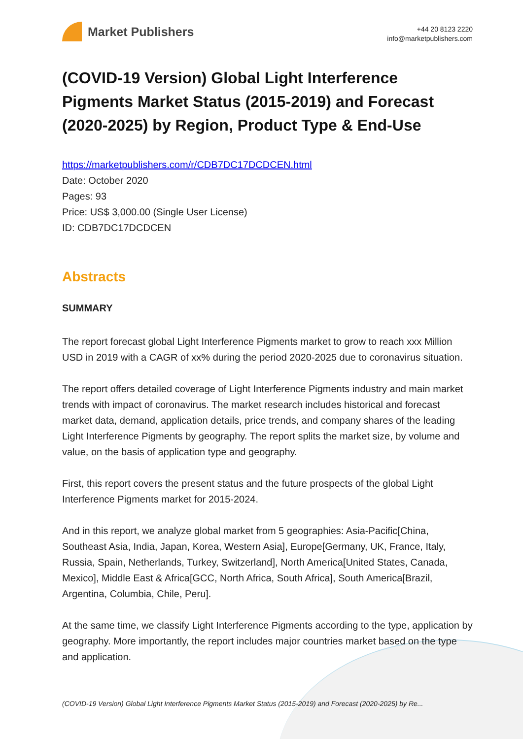Market Publishers
+44 20 8123 2220
info@marketpublishers.com
(COVID-19 Version) Global Light Interference Pigments Market Status (2015-2019) and Forecast (2020-2025) by Region, Product Type & End-Use
https://marketpublishers.com/r/CDB7DC17DCDCEN.html
Date: October 2020
Pages: 93
Price: US$ 3,000.00 (Single User License)
ID: CDB7DC17DCDCEN
Abstracts
SUMMARY
The report forecast global Light Interference Pigments market to grow to reach xxx Million USD in 2019 with a CAGR of xx% during the period 2020-2025 due to coronavirus situation.
The report offers detailed coverage of Light Interference Pigments industry and main market trends with impact of coronavirus. The market research includes historical and forecast market data, demand, application details, price trends, and company shares of the leading Light Interference Pigments by geography. The report splits the market size, by volume and value, on the basis of application type and geography.
First, this report covers the present status and the future prospects of the global Light Interference Pigments market for 2015-2024.
And in this report, we analyze global market from 5 geographies: Asia-Pacific[China, Southeast Asia, India, Japan, Korea, Western Asia], Europe[Germany, UK, France, Italy, Russia, Spain, Netherlands, Turkey, Switzerland], North America[United States, Canada, Mexico], Middle East & Africa[GCC, North Africa, South Africa], South America[Brazil, Argentina, Columbia, Chile, Peru].
At the same time, we classify Light Interference Pigments according to the type, application by geography. More importantly, the report includes major countries market based on the type and application.
(COVID-19 Version) Global Light Interference Pigments Market Status (2015-2019) and Forecast (2020-2025) by Re...